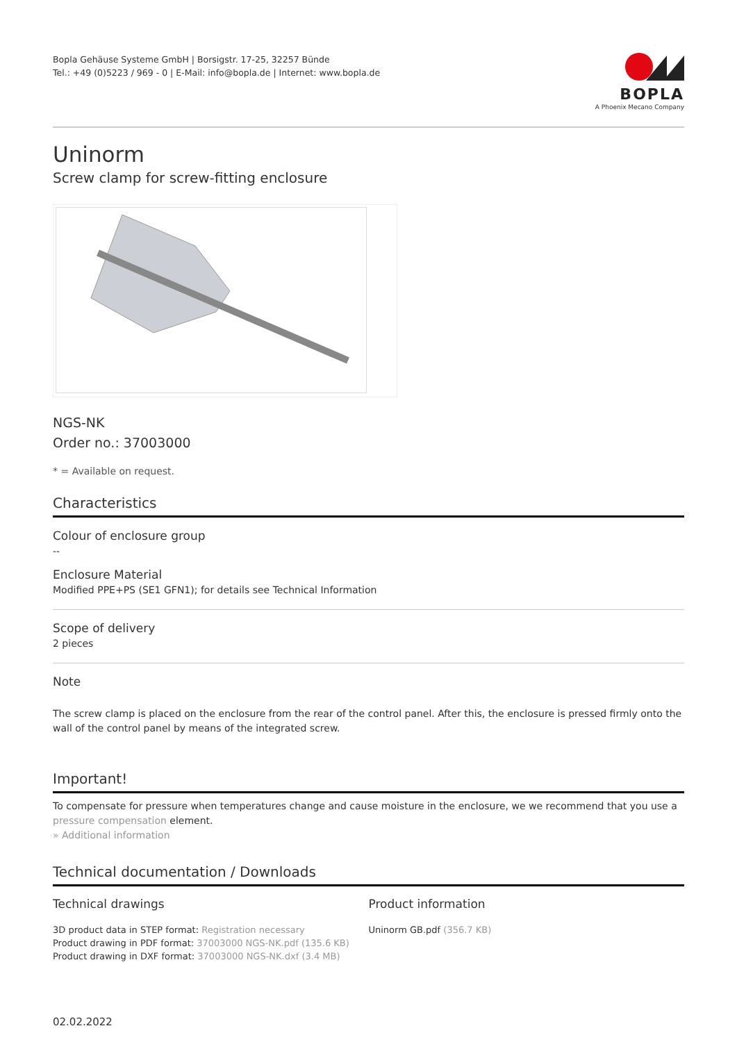Bopla Gehäuse Systeme GmbH | Borsigstr. 17-25, 32257 Bünde
Tel.: +49 (0)5223 / 969 - 0 | E-Mail: info@bopla.de | Internet: www.bopla.de
BOPLA
A Phoenix Mecano Company
Uninorm
Screw clamp for screw-fitting enclosure
NGS-NK
Order no.: 37003000
* = Available on request.
Characteristics
Colour of enclosure group
--
Enclosure Material
Modified PPE+PS (SE1 GFN1); for details see Technical Information
Scope of delivery
2 pieces
Note
The screw clamp is placed on the enclosure from the rear of the control panel. After this, the enclosure is pressed firmly onto the wall of the control panel by means of the integrated screw.
Important!
To compensate for pressure when temperatures change and cause moisture in the enclosure, we we recommend that you use a pressure compensation element.
» Additional information
Technical documentation / Downloads
Technical drawings
3D product data in STEP format: Registration necessary
Product drawing in PDF format: 37003000 NGS-NK.pdf (135.6 KB)
Product drawing in DXF format: 37003000 NGS-NK.dxf (3.4 MB)
Product information
Uninorm GB.pdf (356.7 KB)
02.02.2022